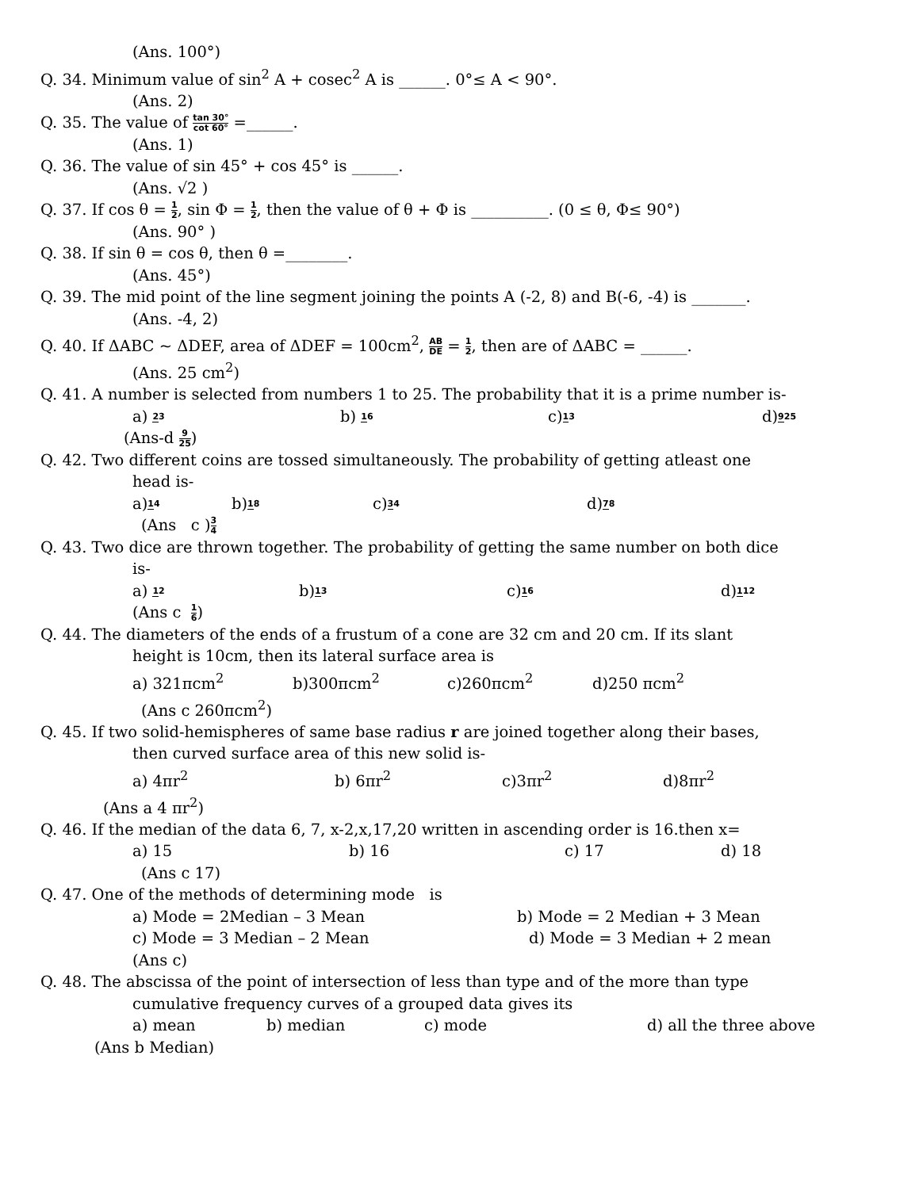(Ans. 100°)
Q. 34. Minimum value of sin<sup>2</sup> A + cosec<sup>2</sup> A is ______. 0°≤ A < 90°.
(Ans. 2)
Q. 35. The value of tan 30° cot 60° =______.
(Ans. 1)
Q. 36. The value of sin 45° + cos 45° is ______.
(Ans. √2 )
Q. 37. If cos θ = 1 2, sin Φ = 1 2, then the value of θ + Φ is __________. (0 ≤ θ, Φ≤ 90°)
(Ans. 90° )
Q. 38. If sin θ = cos θ, then θ =________.
(Ans. 45°)
Q. 39. The mid point of the line segment joining the points A (-2, 8) and B(-6, -4) is _______.
(Ans. -4, 2)
Q. 40. If ΔABC ~ ΔDEF, area of ΔDEF = 100cm<sup>2</sup>, AB DE = 1 2, then are of ΔABC = ______.
(Ans. 25 cm<sup>2</sup>)
Q. 41. A number is selected from numbers 1 to 25. The probability that it is a prime number is-
a) 23 b) 16 c)13 d)925
(Ans-d 9 25)
Q. 42. Two different coins are tossed simultaneously. The probability of getting atleast one
head is-
a)14 b)18 c)34 d)78
(Ans c )3 4
Q. 43. Two dice are thrown together. The probability of getting the same number on both dice
is-
a) 12 b)13 c)16 d)112
(Ans c 1 6)
Q. 44. The diameters of the ends of a frustum of a cone are 32 cm and 20 cm. If its slant
height is 10cm, then its lateral surface area is
a) 321πcm<sup>2</sup> b)300πcm<sup>2</sup> c)260πcm<sup>2</sup> d)250 πcm<sup>2</sup>
(Ans c 260πcm<sup>2</sup>)
Q. 45. If two solid-hemispheres of same base radius r are joined together along their bases,
then curved surface area of this new solid is-
a) 4πr<sup>2</sup> b) 6πr<sup>2</sup> c)3πr<sup>2</sup> d)8πr<sup>2</sup>
(Ans a 4 πr<sup>2</sup>)
Q. 46. If the median of the data 6, 7, x-2,x,17,20 written in ascending order is 16.then x=
a) 15 b) 16 c) 17 d) 18
(Ans c 17)
Q. 47. One of the methods of determining mode is
a) Mode = 2Median – 3 Mean b) Mode = 2 Median + 3 Mean
c) Mode = 3 Median – 2 Mean d) Mode = 3 Median + 2 mean
(Ans c)
Q. 48. The abscissa of the point of intersection of less than type and of the more than type
cumulative frequency curves of a grouped data gives its
a) mean b) median c) mode d) all the three above
(Ans b Median)